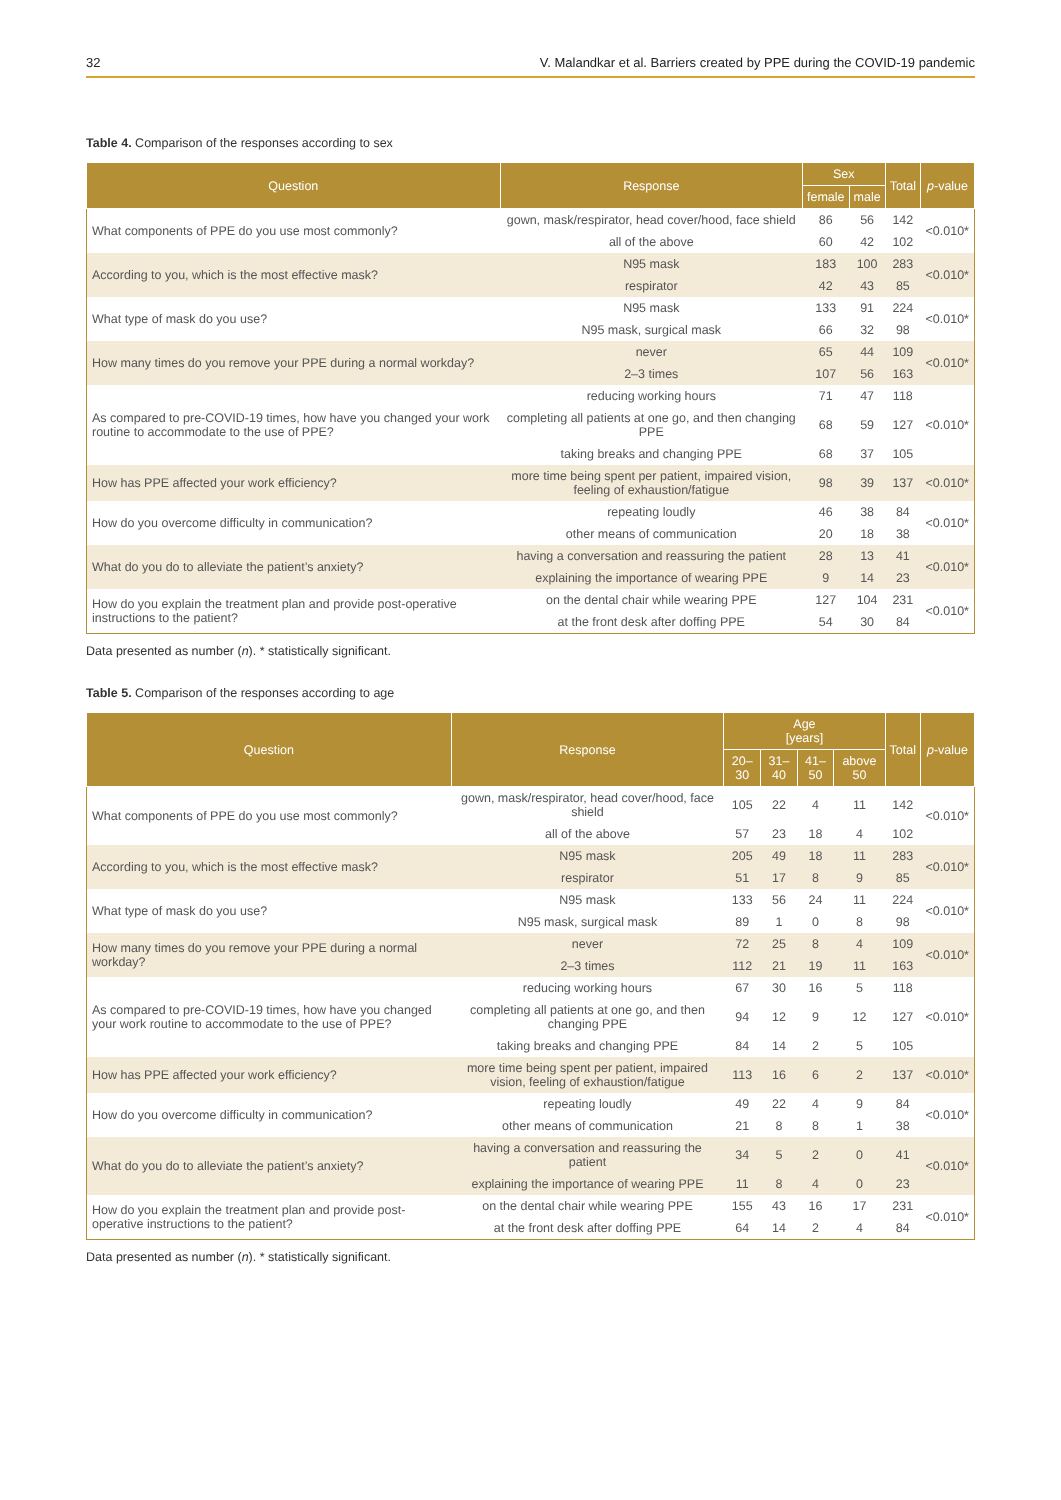32 V. Malandkar et al. Barriers created by PPE during the COVID-19 pandemic
Table 4. Comparison of the responses according to sex
| Question | Response | Sex | | Total | p -value |
| --- | --- | --- | --- | --- | --- |
| | | female | male | | |
| What components of PPE do you use most commonly? | gown, mask/respirator, head cover/hood, face shield | 86 | 56 | 142 | <0.010* |
| | all of the above | 60 | 42 | 102 | |
| According to you, which is the most effective mask? | N95 mask | 183 | 100 | 283 | <0.010* |
| | respirator | 42 | 43 | 85 | |
| What type of mask do you use? | N95 mask | 133 | 91 | 224 | <0.010* |
| | N95 mask, surgical mask | 66 | 32 | 98 | |
| How many times do you remove your PPE during a normal workday? | never | 65 | 44 | 109 | <0.010* |
| | 2–3 times | 107 | 56 | 163 | |
| As compared to pre-COVID-19 times, how have you changed your work routine to accommodate to the use of PPE? | reducing working hours | 71 | 47 | 118 | <0.010* |
| | completing all patients at one go, and then changing PPE | 68 | 59 | 127 | |
| | taking breaks and changing PPE | 68 | 37 | 105 | |
| How has PPE affected your work efficiency? | more time being spent per patient, impaired vision, feeling of exhaustion/fatigue | 98 | 39 | 137 | <0.010* |
| How do you overcome difficulty in communication? | repeating loudly | 46 | 38 | 84 | <0.010* |
| | other means of communication | 20 | 18 | 38 | |
| What do you do to alleviate the patient’s anxiety? | having a conversation and reassuring the patient | 28 | 13 | 41 | <0.010* |
| | explaining the importance of wearing PPE | 9 | 14 | 23 | |
| How do you explain the treatment plan and provide post-operative instructions to the patient? | on the dental chair while wearing PPE | 127 | 104 | 231 | <0.010* |
| | at the front desk after doffing PPE | 54 | 30 | 84 | |
Data presented as number (n). * statistically significant.
Table 5. Comparison of the responses according to age
| Question | Response | Age [years] | | | | Total | p -value |
| --- | --- | --- | --- | --- | --- | --- | --- |
| | | 20–30 | 31–40 | 41–50 | above 50 | | |
| What components of PPE do you use most commonly? | gown, mask/respirator, head cover/hood, face shield | 105 | 22 | 4 | 11 | 142 | <0.010* |
| | all of the above | 57 | 23 | 18 | 4 | 102 | |
| According to you, which is the most effective mask? | N95 mask | 205 | 49 | 18 | 11 | 283 | <0.010* |
| | respirator | 51 | 17 | 8 | 9 | 85 | |
| What type of mask do you use? | N95 mask | 133 | 56 | 24 | 11 | 224 | <0.010* |
| | N95 mask, surgical mask | 89 | 1 | 0 | 8 | 98 | |
| How many times do you remove your PPE during a normal workday? | never | 72 | 25 | 8 | 4 | 109 | <0.010* |
| | 2–3 times | 112 | 21 | 19 | 11 | 163 | |
| As compared to pre-COVID-19 times, how have you changed your work routine to accommodate to the use of PPE? | reducing working hours | 67 | 30 | 16 | 5 | 118 | <0.010* |
| | completing all patients at one go, and then changing PPE | 94 | 12 | 9 | 12 | 127 | |
| | taking breaks and changing PPE | 84 | 14 | 2 | 5 | 105 | |
| How has PPE affected your work efficiency? | more time being spent per patient, impaired vision, feeling of exhaustion/fatigue | 113 | 16 | 6 | 2 | 137 | <0.010* |
| How do you overcome difficulty in communication? | repeating loudly | 49 | 22 | 4 | 9 | 84 | <0.010* |
| | other means of communication | 21 | 8 | 8 | 1 | 38 | |
| What do you do to alleviate the patient’s anxiety? | having a conversation and reassuring the patient | 34 | 5 | 2 | 0 | 41 | <0.010* |
| | explaining the importance of wearing PPE | 11 | 8 | 4 | 0 | 23 | |
| How do you explain the treatment plan and provide post-operative instructions to the patient? | on the dental chair while wearing PPE | 155 | 43 | 16 | 17 | 231 | <0.010* |
| | at the front desk after doffing PPE | 64 | 14 | 2 | 4 | 84 | |
Data presented as number (n). * statistically significant.